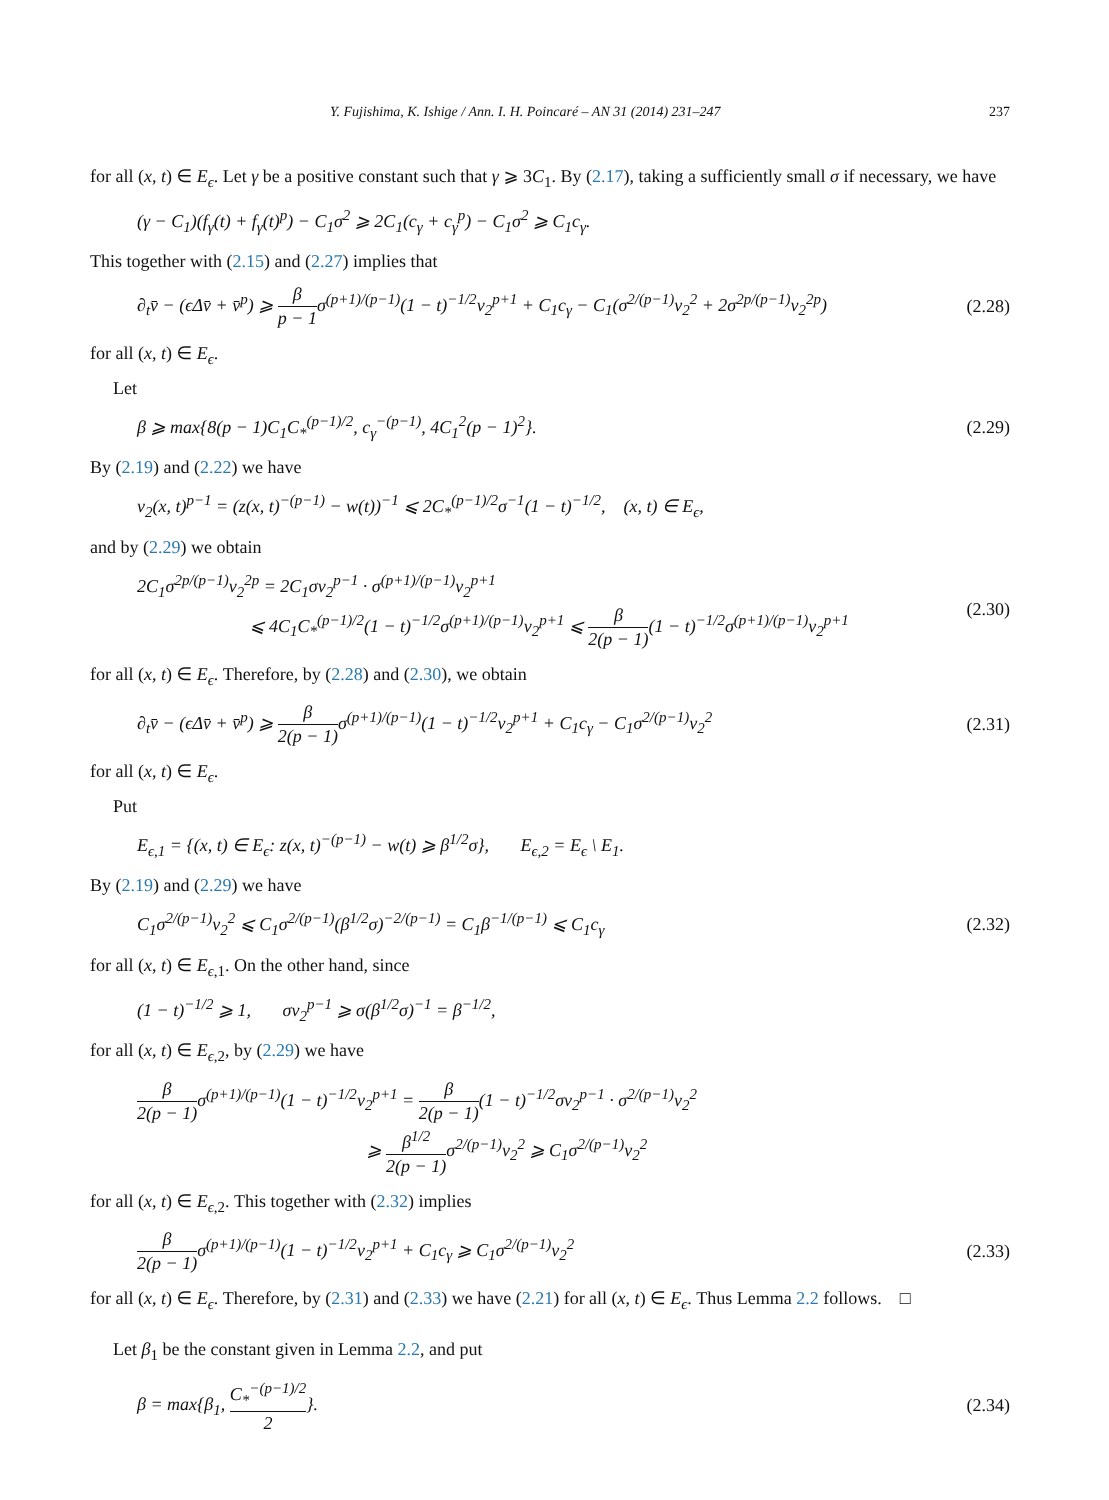Y. Fujishima, K. Ishige / Ann. I. H. Poincaré – AN 31 (2014) 231–247 237
for all (x, t) ∈ E<sub>ϵ</sub>. Let γ be a positive constant such that γ ⩾ 3C<sub>1</sub>. By (2.17), taking a sufficiently small σ if necessary, we have
(γ − C<sub>1</sub>)(f<sub>γ</sub>(t) + f<sub>γ</sub>(t)<sup>p</sup>) − C<sub>1</sub>σ<sup>2</sup> ⩾ 2C<sub>1</sub>(c<sub>γ</sub> + c<sub>γ</sub><sup>p</sup>) − C<sub>1</sub>σ<sup>2</sup> ⩾ C<sub>1</sub>c<sub>γ</sub>.
This together with (2.15) and (2.27) implies that
∂<sub>t</sub>v̄ − (ϵΔv̄ + v̄<sup>p</sup>) ⩾ β p − 1σ<sup>(p+1)/(p−1)</sup>(1 − t)<sup>−1/2</sup>v<sub>2</sub><sup>p+1</sup> + C<sub>1</sub>c<sub>γ</sub> − C<sub>1</sub>(σ<sup>2/(p−1)</sup>v<sub>2</sub><sup>2</sup> + 2σ<sup>2p/(p−1)</sup>v<sub>2</sub><sup>2p</sup>) (2.28)
for all (x, t) ∈ E<sub>ϵ</sub>.
Let
β ⩾ max{8(p − 1)C<sub>1</sub>C<sub>*</sub><sup>(p−1)/2</sup>, c<sub>γ</sub><sup>−(p−1)</sup>, 4C<sub>1</sub><sup>2</sup>(p − 1)<sup>2</sup>}. (2.29)
By (2.19) and (2.22) we have
v<sub>2</sub>(x, t)<sup>p−1</sup> = (z(x, t)<sup>−(p−1)</sup> − w(t))<sup>−1</sup> ⩽ 2C<sub>*</sub><sup>(p−1)/2</sup>σ<sup>−1</sup>(1 − t)<sup>−1/2</sup>, (x, t) ∈ E<sub>ϵ</sub>,
and by (2.29) we obtain
2C<sub>1</sub>σ<sup>2p/(p−1)</sup>v<sub>2</sub><sup>2p</sup> = 2C<sub>1</sub>σv<sub>2</sub><sup>p−1</sup> · σ<sup>(p+1)/(p−1)</sup>v<sub>2</sub><sup>p+1</sup>
⩽ 4C<sub>1</sub>C<sub>*</sub><sup>(p−1)/2</sup>(1 − t)<sup>−1/2</sup>σ<sup>(p+1)/(p−1)</sup>v<sub>2</sub><sup>p+1</sup> ⩽ β 2(p − 1)(1 − t)<sup>−1/2</sup>σ<sup>(p+1)/(p−1)</sup>v<sub>2</sub><sup>p+1</sup> (2.30)
for all (x, t) ∈ E<sub>ϵ</sub>. Therefore, by (2.28) and (2.30), we obtain
∂<sub>t</sub>v̄ − (ϵΔv̄ + v̄<sup>p</sup>) ⩾ β 2(p − 1) σ<sup>(p+1)/(p−1)</sup>(1 − t)<sup>−1/2</sup>v<sub>2</sub><sup>p+1</sup> + C<sub>1</sub>c<sub>γ</sub> − C<sub>1</sub>σ<sup>2/(p−1)</sup>v<sub>2</sub><sup>2</sup> (2.31)
for all (x, t) ∈ E<sub>ϵ</sub>.
Put
E<sub>ϵ,1</sub> = {(x, t) ∈ E<sub>ϵ</sub>: z(x, t)<sup>−(p−1)</sup> − w(t) ⩾ β<sup>1/2</sup>σ}, E<sub>ϵ,2</sub> = E<sub>ϵ</sub> \ E<sub>1</sub>.
By (2.19) and (2.29) we have
C<sub>1</sub>σ<sup>2/(p−1)</sup>v<sub>2</sub><sup>2</sup> ⩽ C<sub>1</sub>σ<sup>2/(p−1)</sup>(β<sup>1/2</sup>σ)<sup>−2/(p−1)</sup> = C<sub>1</sub>β<sup>−1/(p−1)</sup> ⩽ C<sub>1</sub>c<sub>γ</sub> (2.32)
for all (x, t) ∈ E<sub>ϵ,1</sub>. On the other hand, since
(1 − t)<sup>−1/2</sup> ⩾ 1, σv<sub>2</sub><sup>p−1</sup> ⩾ σ(β<sup>1/2</sup>σ)<sup>−1</sup> = β<sup>−1/2</sup>,
for all (x, t) ∈ E<sub>ϵ,2</sub>, by (2.29) we have
β 2(p − 1) σ<sup>(p+1)/(p−1)</sup>(1 − t)<sup>−1/2</sup>v<sub>2</sub><sup>p+1</sup> = β 2(p − 1)(1 − t)<sup>−1/2</sup>σv<sub>2</sub><sup>p−1</sup> · σ<sup>2/(p−1)</sup>v<sub>2</sub><sup>2</sup>
⩾ β<sup>1/2</sup> 2(p − 1) σ<sup>2/(p−1)</sup>v<sub>2</sub><sup>2</sup> ⩾ C<sub>1</sub>σ<sup>2/(p−1)</sup>v<sub>2</sub><sup>2</sup>
for all (x, t) ∈ E<sub>ϵ,2</sub>. This together with (2.32) implies
β 2(p − 1) σ<sup>(p+1)/(p−1)</sup>(1 − t)<sup>−1/2</sup>v<sub>2</sub><sup>p+1</sup> + C<sub>1</sub>c<sub>γ</sub> ⩾ C<sub>1</sub>σ<sup>2/(p−1)</sup>v<sub>2</sub><sup>2</sup> (2.33)
for all (x, t) ∈ E<sub>ϵ</sub>. Therefore, by (2.31) and (2.33) we have (2.21) for all (x, t) ∈ E<sub>ϵ</sub>. Thus Lemma 2.2 follows. □
Let β<sub>1</sub> be the constant given in Lemma 2.2, and put
β = max{β<sub>1</sub>, C<sub>*</sub><sup>−(p−1)/2</sup> 2}. (2.34)